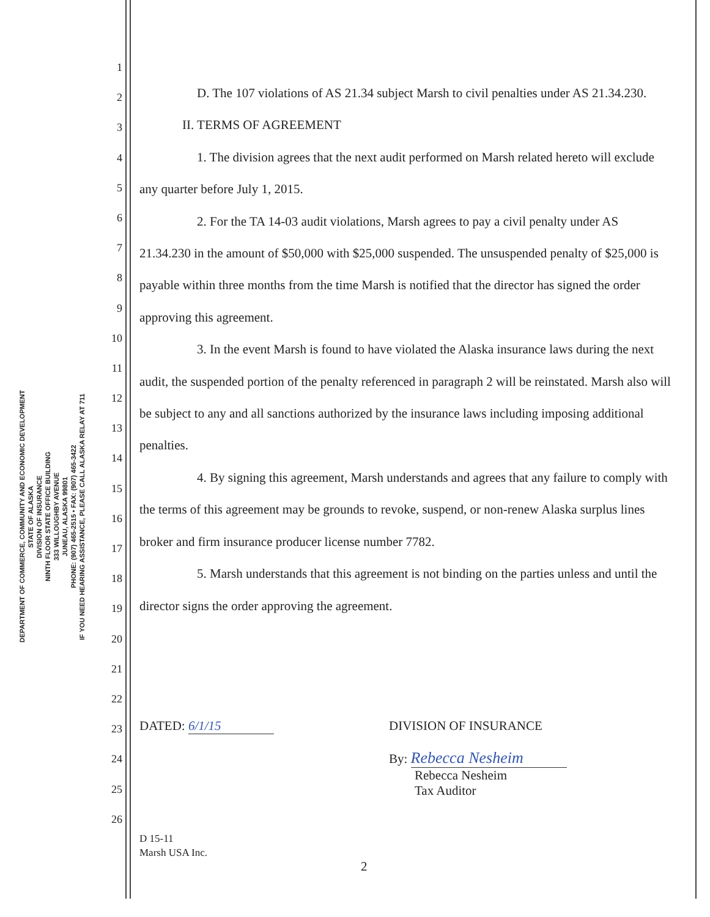DEPARTMENT OF COMMERCE, COMMUNITY AND ECONOMIC DEVELOPMENT
STATE OF ALASKA
DIVISION OF INSURANCE
NINTH FLOOR STATE OFFICE BUILDING
333 WILLOUGHBY AVENUE
JUNEAU, ALASKA 99801
PHONE: (907) 465-2515 • FAX: (907) 465-3422
IF YOU NEED HEARING ASSISTANCE, PLEASE CALL ALASKA RELAY AT 711
1
2
3
4
5
6
7
8
9
10
11
12
13
14
15
16
17
18
19
20
21
22
23
24
25
26
D. The 107 violations of AS 21.34 subject Marsh to civil penalties under AS 21.34.230.
II. TERMS OF AGREEMENT
1. The division agrees that the next audit performed on Marsh related hereto will exclude any quarter before July 1, 2015.
2. For the TA 14-03 audit violations, Marsh agrees to pay a civil penalty under AS 21.34.230 in the amount of $50,000 with $25,000 suspended. The unsuspended penalty of $25,000 is payable within three months from the time Marsh is notified that the director has signed the order approving this agreement.
3. In the event Marsh is found to have violated the Alaska insurance laws during the next audit, the suspended portion of the penalty referenced in paragraph 2 will be reinstated. Marsh also will be subject to any and all sanctions authorized by the insurance laws including imposing additional penalties.
4. By signing this agreement, Marsh understands and agrees that any failure to comply with the terms of this agreement may be grounds to revoke, suspend, or non-renew Alaska surplus lines broker and firm insurance producer license number 7782.
5. Marsh understands that this agreement is not binding on the parties unless and until the director signs the order approving the agreement.
DATED: 6/1/15 DIVISION OF INSURANCE
By: Rebecca Nesheim
Rebecca Nesheim
Tax Auditor
D 15-11
Marsh USA Inc.
2